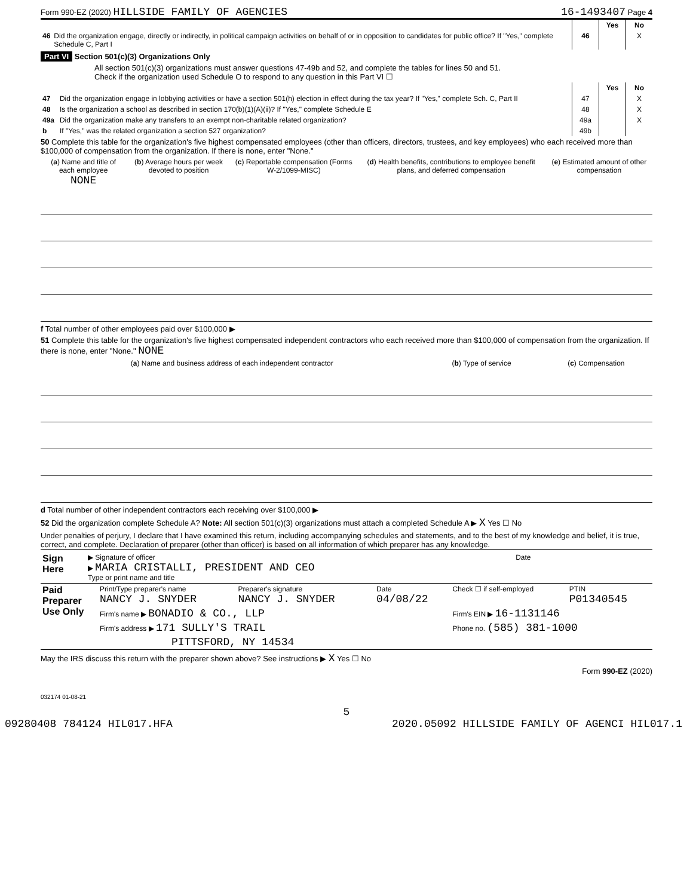Form 990-EZ (2020) HILLSIDE FAMILY OF AGENCIES 16-1493407 Page 4
| | | | Yes | No |
| 46 | Did the organization engage, directly or indirectly, in political campaign activities on behalf of or in opposition to candidates for public office? If "Yes," complete Schedule C, Part I | 46 | | X |
Part VI Section 501(c)(3) Organizations Only
All section 501(c)(3) organizations must answer questions 47-49b and 52, and complete the tables for lines 50 and 51.
Check if the organization used Schedule O to respond to any question in this Part VI ☐
| | | | Yes | No |
| 47 | Did the organization engage in lobbying activities or have a section 501(h) election in effect during the tax year? If "Yes," complete Sch. C, Part II | 47 | | X |
| 48 | Is the organization a school as described in section 170(b)(1)(A)(ii)? If "Yes," complete Schedule E | 48 | | X |
| 49a | Did the organization make any transfers to an exempt non-charitable related organization? | 49a | | X |
| b | If "Yes," was the related organization a section 527 organization? | 49b | | |
50 Complete this table for the organization's five highest compensated employees (other than officers, directors, trustees, and key employees) who each received more than $100,000 of compensation from the organization. If there is none, enter "None."
| ( a ) Name and title of each employee NONE | ( b ) Average hours per week devoted to position | ( c ) Reportable compensation (Forms W-2/1099-MISC) | ( d ) Health benefits, contributions to employee benefit plans, and deferred compensation | ( e ) Estimated amount of other compensation |
| --- | --- | --- | --- | --- |
f Total number of other employees paid over $100,000 ▶
51 Complete this table for the organization's five highest compensated independent contractors who each received more than $100,000 of compensation from the organization. If there is none, enter "None." NONE
| ( a ) Name and business address of each independent contractor | ( b ) Type of service | ( c ) Compensation |
| --- | --- | --- |
d Total number of other independent contractors each receiving over $100,000 ▶
52 Did the organization complete Schedule A? Note: All section 501(c)(3) organizations must attach a completed Schedule A ▶ X Yes ☐ No
Under penalties of perjury, I declare that I have examined this return, including accompanying schedules and statements, and to the best of my knowledge and belief, it is true, correct, and complete. Declaration of preparer (other than officer) is based on all information of which preparer has any knowledge.
| Sign Here | ▶ Signature of officer Date ▶ MARIA CRISTALLI, PRESIDENT AND CEO Type or print name and title |
| Paid Preparer Use Only | Print/Type preparer's name NANCY J. SNYDER | Preparer's signature NANCY J. SNYDER | Date 04/08/22 | Check ☐ if self-employed | PTIN P01340545 |
| | Firm's name ▶ BONADIO & CO., LLP | | | Firm's EIN ▶ 16-1131146 | |
| | Firm's address ▶ 171 SULLY'S TRAIL | | | Phone no. (585) 381-1000 | |
| | PITTSFORD, NY 14534 | | | | |
May the IRS discuss this return with the preparer shown above? See instructions ▶ X Yes ☐ No
Form 990-EZ (2020)
032174 01-08-21
5
09280408 784124 HIL017.HFA 2020.05092 HILLSIDE FAMILY OF AGENCI HIL017.1